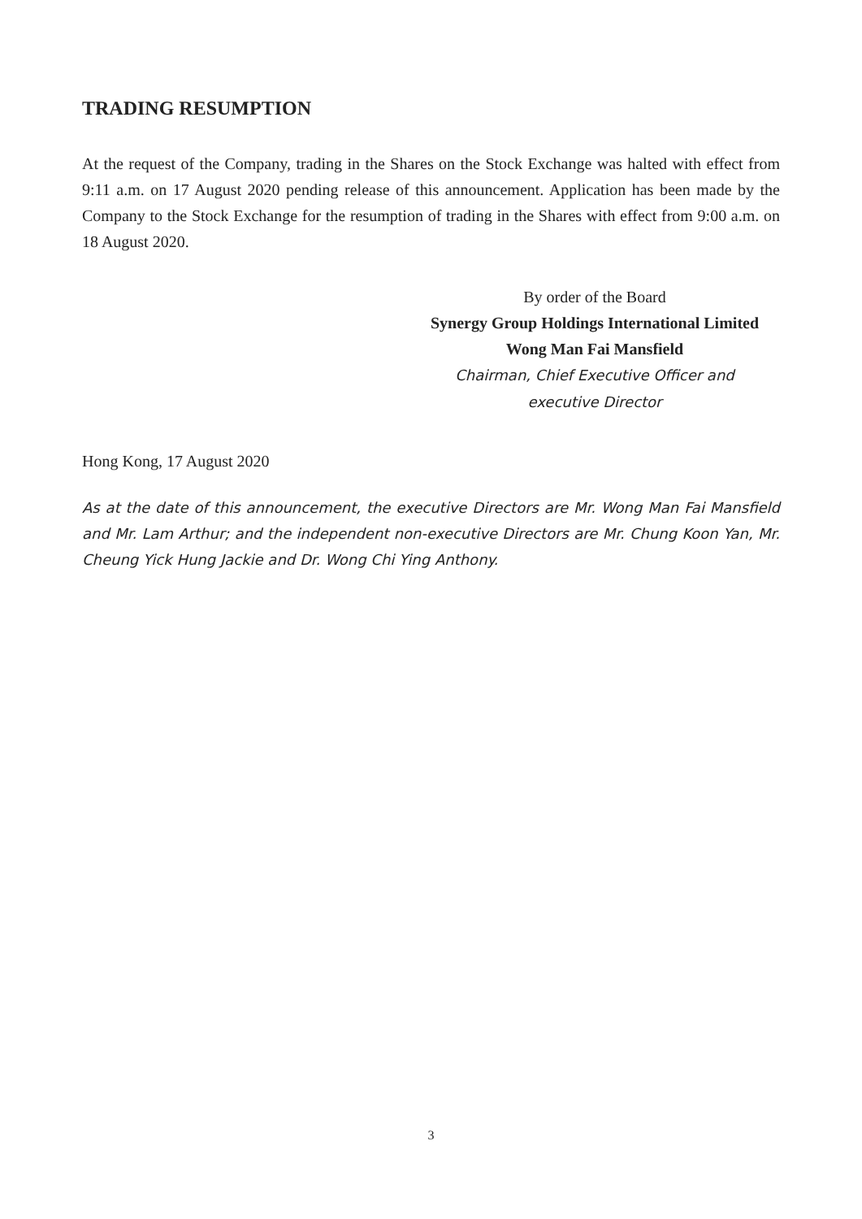TRADING RESUMPTION
At the request of the Company, trading in the Shares on the Stock Exchange was halted with effect from 9:11 a.m. on 17 August 2020 pending release of this announcement. Application has been made by the Company to the Stock Exchange for the resumption of trading in the Shares with effect from 9:00 a.m. on 18 August 2020.
By order of the Board
Synergy Group Holdings International Limited
Wong Man Fai Mansfield
Chairman, Chief Executive Officer and
executive Director
Hong Kong, 17 August 2020
As at the date of this announcement, the executive Directors are Mr. Wong Man Fai Mansfield and Mr. Lam Arthur; and the independent non-executive Directors are Mr. Chung Koon Yan, Mr. Cheung Yick Hung Jackie and Dr. Wong Chi Ying Anthony.
3